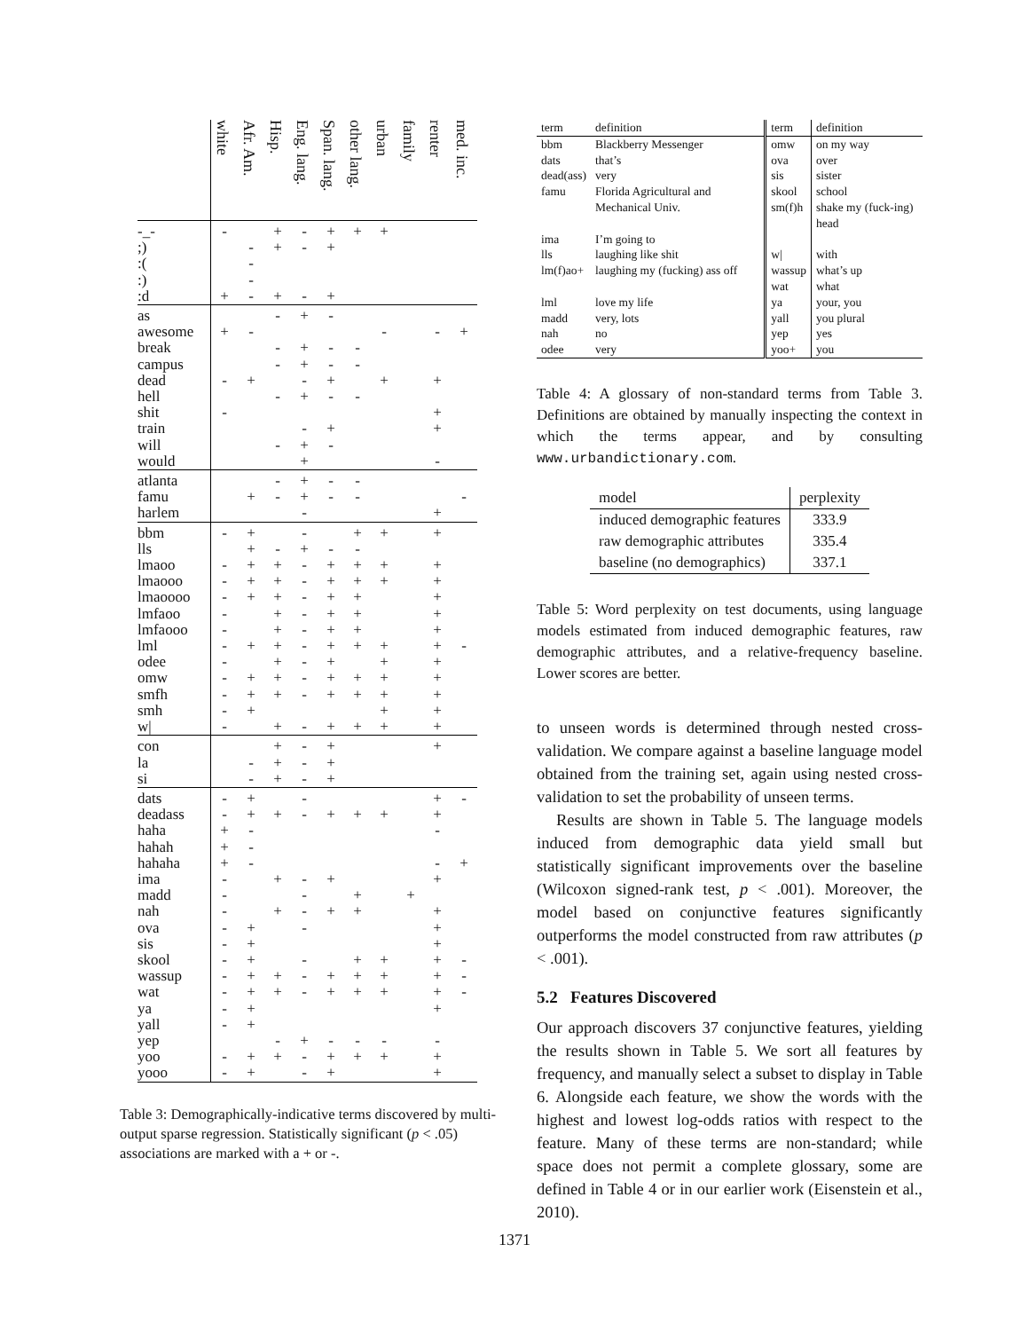| | white | Afr. Am. | Hisp. | Eng. lang. | Span. lang. | other lang. | urban | family | renter | med. inc. |
| --- | --- | --- | --- | --- | --- | --- | --- | --- | --- | --- |
| -_- | - | | + | - | + | + | + | | | |
| ;) | | - | + | - | + | | | | | |
| :( | | - | | | | | | | | |
| :) | | - | | | | | | | | |
| :d | + | - | + | - | + | | | | | |
| as | | | - | + | - | | | | | |
| awesome | + | - | | | | | - | | - | + |
| break | | | - | + | - | - | | | | |
| campus | | | - | + | - | - | | | | |
| dead | - | + | | - | + | | + | | + | |
| hell | | | - | + | - | - | | | | |
| shit | - | | | | | | | | + | |
| train | | | | - | + | | | | + | |
| will | | | - | + | - | | | | | |
| would | | | | + | | | | | - | |
| atlanta | | | - | + | - | - | | | | |
| famu | | + | - | + | - | - | | | | - |
| harlem | | | | - | | | | | + | |
| bbm | - | + | | - | | + | + | | + | |
| lls | | + | - | + | - | - | | | | |
| lmaoo | - | + | + | - | + | + | + | | + | |
| lmaooo | - | + | + | - | + | + | + | | + | |
| lmaoooo | - | + | + | - | + | + | | | + | |
| lmfaoo | - | | + | - | + | + | | | + | |
| lmfaooo | - | | + | - | + | + | | | + | |
| lml | - | + | + | - | + | + | + | | + | - |
| odee | - | | + | - | + | | + | | + | |
| omw | - | + | + | - | + | + | + | | + | |
| smfh | - | + | + | - | + | + | + | | + | |
| smh | - | + | | | | | + | | + | |
| w/ | - | | + | - | + | + | + | | + | |
| con | | | + | - | + | | | | + | |
| la | | - | + | - | + | | | | | |
| si | | - | + | - | + | | | | | |
| dats | - | + | | - | | | | | + | - |
| deadass | - | + | + | - | + | + | + | | + | |
| haha | + | - | | | | | | | - | |
| hahah | + | - | | | | | | | | |
| hahaha | + | - | | | | | | | - | + |
| ima | - | | + | - | + | | | | + | |
| madd | - | | | - | | + | | + | | |
| nah | - | | + | - | + | + | | | + | |
| ova | - | + | | - | | | | | + | |
| sis | - | + | | | | | | | + | |
| skool | - | + | | - | | + | + | | + | - |
| wassup | - | + | + | - | + | + | + | | + | - |
| wat | - | + | + | - | + | + | + | | + | - |
| ya | - | + | | | | | | | + | |
| yall | - | + | | | | | | | | |
| yep | | | - | + | - | - | - | | - | |
| yoo | - | + | + | - | + | + | + | | + | |
| yooo | - | + | | - | + | | | | + | |
Table 3: Demographically-indicative terms discovered by multi-output sparse regression. Statistically significant (p < .05) associations are marked with a + or -.
| term | definition | term | definition |
| --- | --- | --- | --- |
| bbm | Blackberry Messenger | omw | on my way |
| dats | that’s | ova | over |
| dead(ass) | very | sis | sister |
| famu | Florida Agricultural and Mechanical Univ. | skool sm(f)h | school shake my (fuck-ing) head |
| ima | I’m going to | | |
| lls | laughing like shit | w/ | with |
| lm(f)ao+ | laughing my (fucking) ass off | wassup wat | what’s up what |
| lml | love my life | ya | your, you |
| madd | very, lots | yall | you plural |
| nah | no | yep | yes |
| odee | very | yoo+ | you |
Table 4: A glossary of non-standard terms from Table 3. Definitions are obtained by manually inspecting the context in which the terms appear, and by consulting www.urbandictionary.com.
| model | perplexity |
| --- | --- |
| induced demographic features | 333.9 |
| raw demographic attributes | 335.4 |
| baseline (no demographics) | 337.1 |
Table 5: Word perplexity on test documents, using language models estimated from induced demographic features, raw demographic attributes, and a relative-frequency baseline. Lower scores are better.
to unseen words is determined through nested cross-validation. We compare against a baseline language model obtained from the training set, again using nested cross-validation to set the probability of unseen terms.
Results are shown in Table 5. The language models induced from demographic data yield small but statistically significant improvements over the baseline (Wilcoxon signed-rank test, p < .001). Moreover, the model based on conjunctive features significantly outperforms the model constructed from raw attributes (p < .001).
5.2 Features Discovered
Our approach discovers 37 conjunctive features, yielding the results shown in Table 5. We sort all features by frequency, and manually select a subset to display in Table 6. Alongside each feature, we show the words with the highest and lowest log-odds ratios with respect to the feature. Many of these terms are non-standard; while space does not permit a complete glossary, some are defined in Table 4 or in our earlier work (Eisenstein et al., 2010).
1371